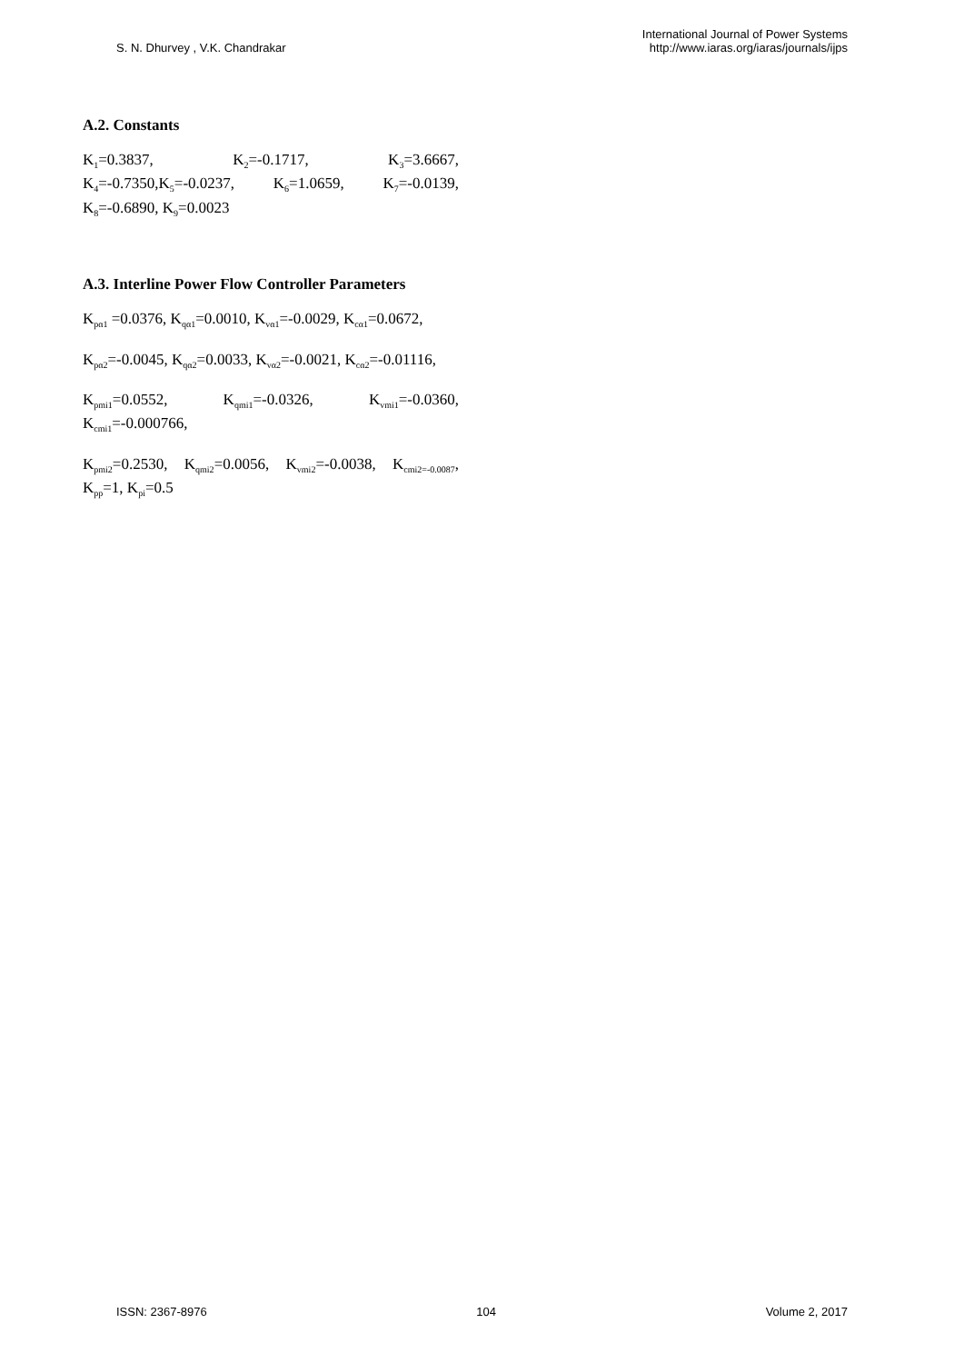S. N. Dhurvey , V.K. Chandrakar
International Journal of Power Systems
http://www.iaras.org/iaras/journals/ijps
A.2. Constants
K<sub>1</sub>=0.3837, K<sub>2</sub>=-0.1717, K<sub>3</sub>=3.6667, K<sub>4</sub>=-0.7350,K<sub>5</sub>=-0.0237, K<sub>6</sub>=1.0659, K<sub>7</sub>=-0.0139, K<sub>8</sub>=-0.6890, K<sub>9</sub>=0.0023
A.3. Interline Power Flow Controller Parameters
K<sub>pα1</sub> =0.0376, K<sub>qα1</sub>=0.0010, K<sub>vα1</sub>=-0.0029, K<sub>cα1</sub>=0.0672,
K<sub>pα2</sub>=-0.0045, K<sub>qα2</sub>=0.0033, K<sub>vα2</sub>=-0.0021, K<sub>cα2</sub>=-0.01116,
K<sub>pmi1</sub>=0.0552, K<sub>qmi1</sub>=-0.0326, K<sub>vmi1</sub>=-0.0360, K<sub>cmi1</sub>=-0.000766,
K<sub>pmi2</sub>=0.2530, K<sub>qmi2</sub>=0.0056, K<sub>vmi2</sub>=-0.0038, K<sub>cmi2=-0.0087</sub>, K<sub>pp</sub>=1, K<sub>pi</sub>=0.5
ISSN: 2367-8976 104 Volume 2, 2017